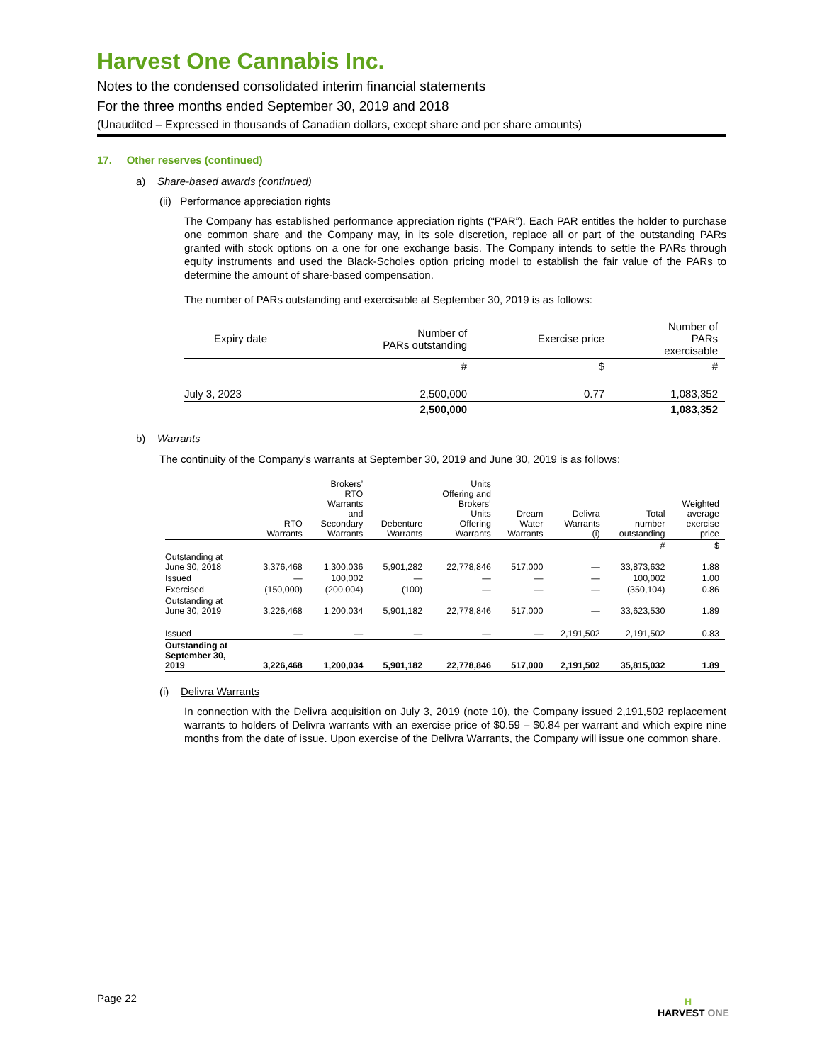Harvest One Cannabis Inc.
Notes to the condensed consolidated interim financial statements
For the three months ended September 30, 2019 and 2018
(Unaudited – Expressed in thousands of Canadian dollars, except share and per share amounts)
17. Other reserves (continued)
a) Share-based awards (continued)
(ii) Performance appreciation rights
The Company has established performance appreciation rights (“PAR”). Each PAR entitles the holder to purchase one common share and the Company may, in its sole discretion, replace all or part of the outstanding PARs granted with stock options on a one for one exchange basis. The Company intends to settle the PARs through equity instruments and used the Black-Scholes option pricing model to establish the fair value of the PARs to determine the amount of share-based compensation.
The number of PARs outstanding and exercisable at September 30, 2019 is as follows:
| Expiry date | Number of PARs outstanding | Exercise price | Number of PARs exercisable |
| | # | $ | # |
| July 3, 2023 | 2,500,000 | 0.77 | 1,083,352 |
| | 2,500,000 | | 1,083,352 |
b) Warrants
The continuity of the Company’s warrants at September 30, 2019 and June 30, 2019 is as follows:
| | RTO Warrants | Brokers’ RTO Warrants and Secondary Warrants | Debenture Warrants | Units Offering and Brokers’ Units Offering Warrants | Dream Water Warrants | Delivra Warrants (i) | Total number outstanding | Weighted average exercise price |
| | | | | | | | # | $ |
| Outstanding at June 30, 2018 | 3,376,468 | 1,300,036 | 5,901,282 | 22,778,846 | 517,000 | — | 33,873,632 | 1.88 |
| Issued | — | 100,002 | — | — | — | — | 100,002 | 1.00 |
| Exercised | (150,000) | (200,004) | (100) | — | — | — | (350,104) | 0.86 |
| Outstanding at June 30, 2019 | 3,226,468 | 1,200,034 | 5,901,182 | 22,778,846 | 517,000 | — | 33,623,530 | 1.89 |
| Issued | — | — | — | — | — | 2,191,502 | 2,191,502 | 0.83 |
| Outstanding at September 30, 2019 | 3,226,468 | 1,200,034 | 5,901,182 | 22,778,846 | 517,000 | 2,191,502 | 35,815,032 | 1.89 |
(i) Delivra Warrants
In connection with the Delivra acquisition on July 3, 2019 (note 10), the Company issued 2,191,502 replacement warrants to holders of Delivra warrants with an exercise price of $0.59 – $0.84 per warrant and which expire nine months from the date of issue. Upon exercise of the Delivra Warrants, the Company will issue one common share.
Page 22
H
HARVEST ONE